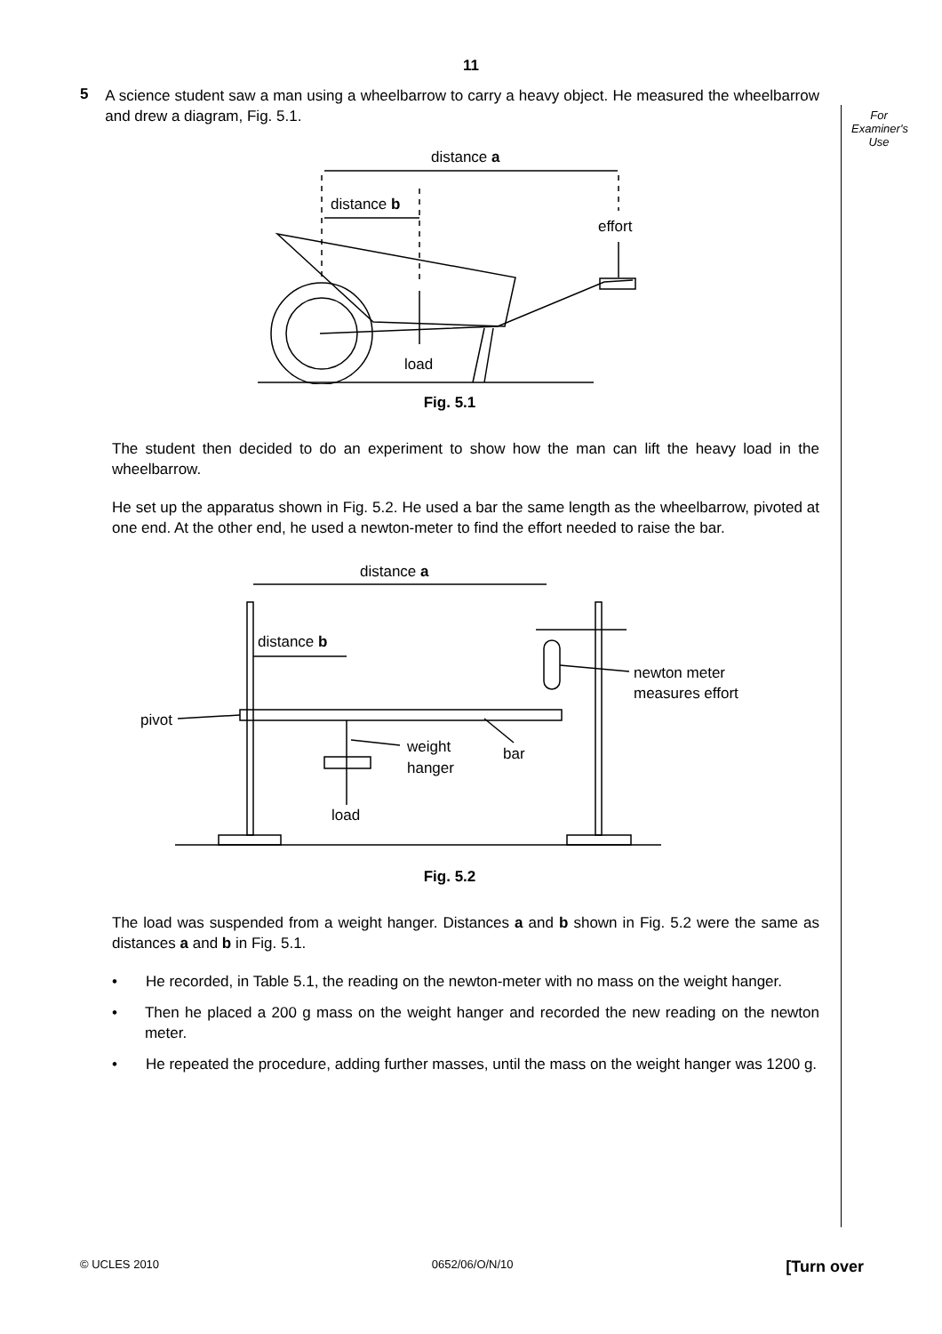For
Examiner's
Use
11
5
A science student saw a man using a wheelbarrow to carry a heavy object. He measured the wheelbarrow and drew a diagram, Fig. 5.1.
distance a
distance b
effort
load
Fig. 5.1
The student then decided to do an experiment to show how the man can lift the heavy load in the wheelbarrow.
He set up the apparatus shown in Fig. 5.2. He used a bar the same length as the wheelbarrow, pivoted at one end. At the other end, he used a newton-meter to find the effort needed to raise the bar.
distance a
distance b
newton meter
measures effort
pivot
weight
hanger
bar
load
Fig. 5.2
The load was suspended from a weight hanger. Distances a and b shown in Fig. 5.2 were the same as distances a and b in Fig. 5.1.
• He recorded, in Table 5.1, the reading on the newton-meter with no mass on the weight hanger.
• Then he placed a 200 g mass on the weight hanger and recorded the new reading on the newton meter.
• He repeated the procedure, adding further masses, until the mass on the weight hanger was 1200 g.
© UCLES 2010 0652/06/O/N/10 [Turn over